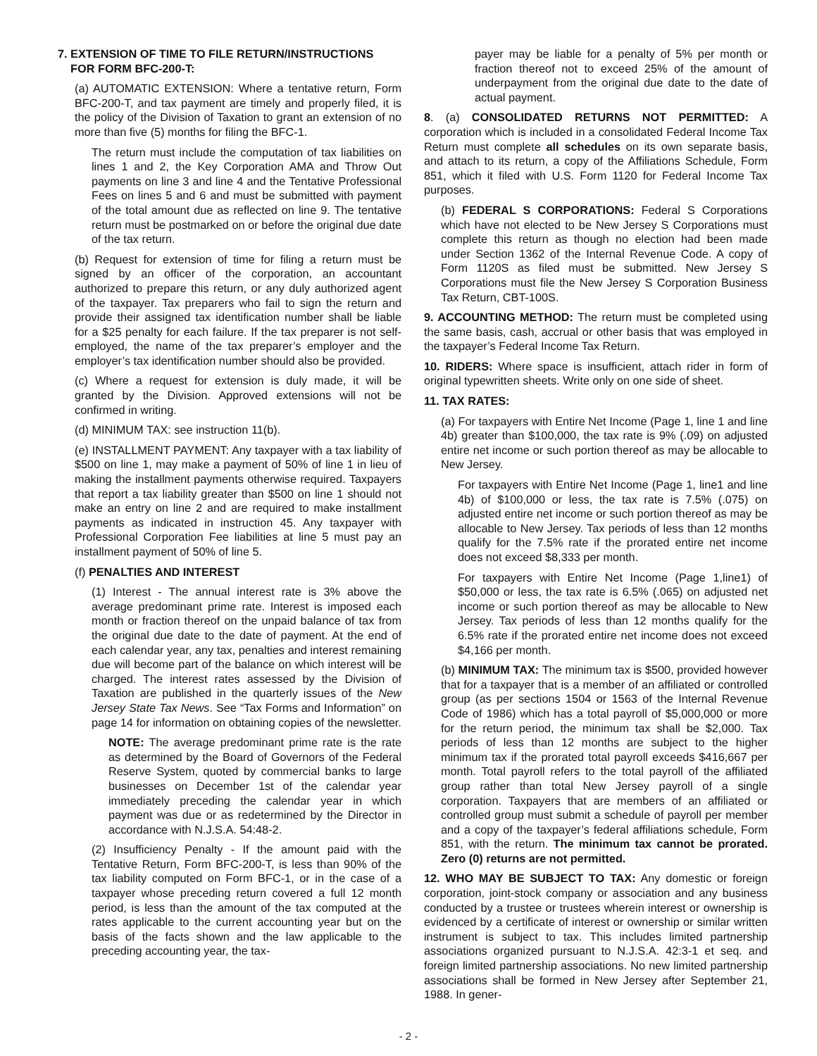7. EXTENSION OF TIME TO FILE RETURN/INSTRUCTIONS
FOR FORM BFC-200-T:
(a) AUTOMATIC EXTENSION: Where a tentative return, Form BFC-200-T, and tax payment are timely and properly filed, it is the policy of the Division of Taxation to grant an extension of no more than five (5) months for filing the BFC-1.
The return must include the computation of tax liabilities on lines 1 and 2, the Key Corporation AMA and Throw Out payments on line 3 and line 4 and the Tentative Professional Fees on lines 5 and 6 and must be submitted with payment of the total amount due as reflected on line 9. The tentative return must be postmarked on or before the original due date of the tax return.
(b) Request for extension of time for filing a return must be signed by an officer of the corporation, an accountant authorized to prepare this return, or any duly authorized agent of the taxpayer. Tax preparers who fail to sign the return and provide their assigned tax identification number shall be liable for a $25 penalty for each failure. If the tax preparer is not self-employed, the name of the tax preparer’s employer and the employer’s tax identification number should also be provided.
(c) Where a request for extension is duly made, it will be granted by the Division. Approved extensions will not be confirmed in writing.
(d) MINIMUM TAX: see instruction 11(b).
(e) INSTALLMENT PAYMENT: Any taxpayer with a tax liability of $500 on line 1, may make a payment of 50% of line 1 in lieu of making the installment payments otherwise required. Taxpayers that report a tax liability greater than $500 on line 1 should not make an entry on line 2 and are required to make installment payments as indicated in instruction 45. Any taxpayer with Professional Corporation Fee liabilities at line 5 must pay an installment payment of 50% of line 5.
(f) PENALTIES AND INTEREST
(1) Interest - The annual interest rate is 3% above the average predominant prime rate. Interest is imposed each month or fraction thereof on the unpaid balance of tax from the original due date to the date of payment. At the end of each calendar year, any tax, penalties and interest remaining due will become part of the balance on which interest will be charged. The interest rates assessed by the Division of Taxation are published in the quarterly issues of the New Jersey State Tax News. See “Tax Forms and Information” on page 14 for information on obtaining copies of the newsletter.
NOTE: The average predominant prime rate is the rate as determined by the Board of Governors of the Federal Reserve System, quoted by commercial banks to large businesses on December 1st of the calendar year immediately preceding the calendar year in which payment was due or as redetermined by the Director in accordance with N.J.S.A. 54:48-2.
(2) Insufficiency Penalty - If the amount paid with the Tentative Return, Form BFC-200-T, is less than 90% of the tax liability computed on Form BFC-1, or in the case of a taxpayer whose preceding return covered a full 12 month period, is less than the amount of the tax computed at the rates applicable to the current accounting year but on the basis of the facts shown and the law applicable to the preceding accounting year, the tax-
payer may be liable for a penalty of 5% per month or fraction thereof not to exceed 25% of the amount of underpayment from the original due date to the date of actual payment.
8. (a) CONSOLIDATED RETURNS NOT PERMITTED: A corporation which is included in a consolidated Federal Income Tax Return must complete all schedules on its own separate basis, and attach to its return, a copy of the Affiliations Schedule, Form 851, which it filed with U.S. Form 1120 for Federal Income Tax purposes.
(b) FEDERAL S CORPORATIONS: Federal S Corporations which have not elected to be New Jersey S Corporations must complete this return as though no election had been made under Section 1362 of the Internal Revenue Code. A copy of Form 1120S as filed must be submitted. New Jersey S Corporations must file the New Jersey S Corporation Business Tax Return, CBT-100S.
9. ACCOUNTING METHOD: The return must be completed using the same basis, cash, accrual or other basis that was employed in the taxpayer’s Federal Income Tax Return.
10. RIDERS: Where space is insufficient, attach rider in form of original typewritten sheets. Write only on one side of sheet.
11. TAX RATES:
(a) For taxpayers with Entire Net Income (Page 1, line 1 and line 4b) greater than $100,000, the tax rate is 9% (.09) on adjusted entire net income or such portion thereof as may be allocable to New Jersey.
For taxpayers with Entire Net Income (Page 1, line1 and line 4b) of $100,000 or less, the tax rate is 7.5% (.075) on adjusted entire net income or such portion thereof as may be allocable to New Jersey. Tax periods of less than 12 months qualify for the 7.5% rate if the prorated entire net income does not exceed $8,333 per month.
For taxpayers with Entire Net Income (Page 1,line1) of $50,000 or less, the tax rate is 6.5% (.065) on adjusted net income or such portion thereof as may be allocable to New Jersey. Tax periods of less than 12 months qualify for the 6.5% rate if the prorated entire net income does not exceed $4,166 per month.
(b) MINIMUM TAX: The minimum tax is $500, provided however that for a taxpayer that is a member of an affiliated or controlled group (as per sections 1504 or 1563 of the Internal Revenue Code of 1986) which has a total payroll of $5,000,000 or more for the return period, the minimum tax shall be $2,000. Tax periods of less than 12 months are subject to the higher minimum tax if the prorated total payroll exceeds $416,667 per month. Total payroll refers to the total payroll of the affiliated group rather than total New Jersey payroll of a single corporation. Taxpayers that are members of an affiliated or controlled group must submit a schedule of payroll per member and a copy of the taxpayer’s federal affiliations schedule, Form 851, with the return. The minimum tax cannot be prorated. Zero (0) returns are not permitted.
12. WHO MAY BE SUBJECT TO TAX: Any domestic or foreign corporation, joint-stock company or association and any business conducted by a trustee or trustees wherein interest or ownership is evidenced by a certificate of interest or ownership or similar written instrument is subject to tax. This includes limited partnership associations organized pursuant to N.J.S.A. 42:3-1 et seq. and foreign limited partnership associations. No new limited partnership associations shall be formed in New Jersey after September 21, 1988. In gener-
- 2 -